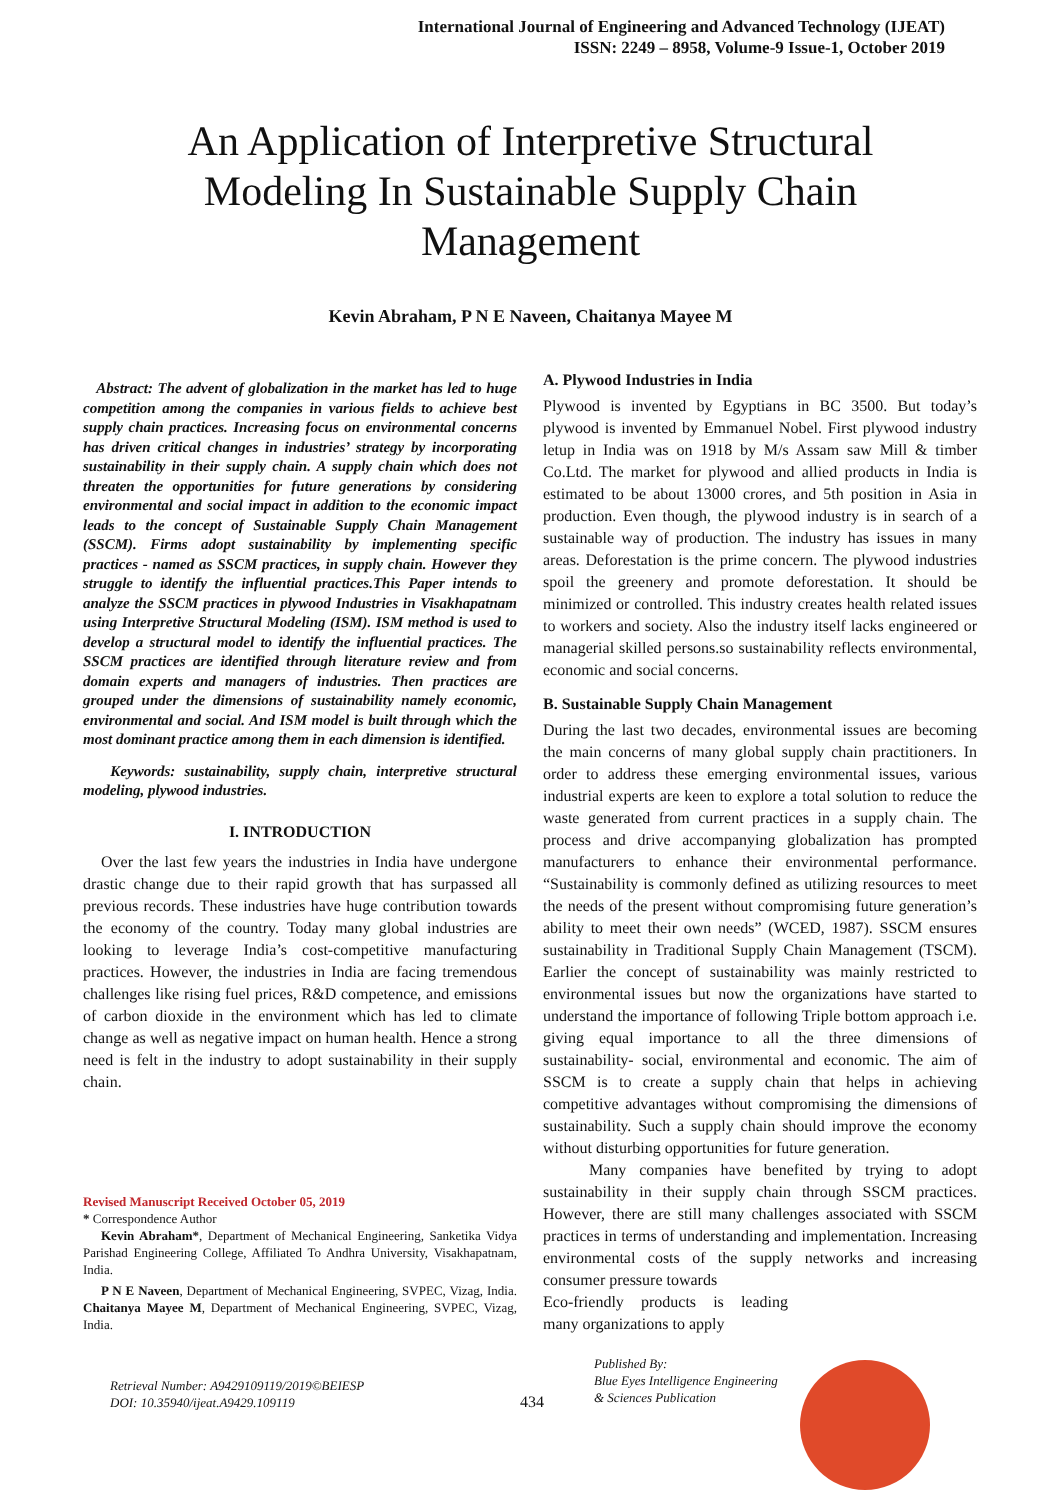International Journal of Engineering and Advanced Technology (IJEAT)
ISSN: 2249 – 8958, Volume-9 Issue-1, October 2019
An Application of Interpretive Structural Modeling In Sustainable Supply Chain Management
Kevin Abraham, P N E Naveen, Chaitanya Mayee M
Abstract: The advent of globalization in the market has led to huge competition among the companies in various fields to achieve best supply chain practices. Increasing focus on environmental concerns has driven critical changes in industries’ strategy by incorporating sustainability in their supply chain. A supply chain which does not threaten the opportunities for future generations by considering environmental and social impact in addition to the economic impact leads to the concept of Sustainable Supply Chain Management (SSCM). Firms adopt sustainability by implementing specific practices - named as SSCM practices, in supply chain. However they struggle to identify the influential practices.This Paper intends to analyze the SSCM practices in plywood Industries in Visakhapatnam using Interpretive Structural Modeling (ISM). ISM method is used to develop a structural model to identify the influential practices. The SSCM practices are identified through literature review and from domain experts and managers of industries. Then practices are grouped under the dimensions of sustainability namely economic, environmental and social. And ISM model is built through which the most dominant practice among them in each dimension is identified.
Keywords: sustainability, supply chain, interpretive structural modeling, plywood industries.
I. INTRODUCTION
Over the last few years the industries in India have undergone drastic change due to their rapid growth that has surpassed all previous records. These industries have huge contribution towards the economy of the country. Today many global industries are looking to leverage India’s cost-competitive manufacturing practices. However, the industries in India are facing tremendous challenges like rising fuel prices, R&D competence, and emissions of carbon dioxide in the environment which has led to climate change as well as negative impact on human health. Hence a strong need is felt in the industry to adopt sustainability in their supply chain.
Revised Manuscript Received October 05, 2019
* Correspondence Author
Kevin Abraham*, Department of Mechanical Engineering, Sanketika Vidya Parishad Engineering College, Affiliated To Andhra University, Visakhapatnam, India.
P N E Naveen, Department of Mechanical Engineering, SVPEC, Vizag, India. Chaitanya Mayee M, Department of Mechanical Engineering, SVPEC, Vizag, India.
A. Plywood Industries in India
Plywood is invented by Egyptians in BC 3500. But today’s plywood is invented by Emmanuel Nobel. First plywood industry letup in India was on 1918 by M/s Assam saw Mill & timber Co.Ltd. The market for plywood and allied products in India is estimated to be about 13000 crores, and 5th position in Asia in production. Even though, the plywood industry is in search of a sustainable way of production. The industry has issues in many areas. Deforestation is the prime concern. The plywood industries spoil the greenery and promote deforestation. It should be minimized or controlled. This industry creates health related issues to workers and society. Also the industry itself lacks engineered or managerial skilled persons.so sustainability reflects environmental, economic and social concerns.
B. Sustainable Supply Chain Management
During the last two decades, environmental issues are becoming the main concerns of many global supply chain practitioners. In order to address these emerging environmental issues, various industrial experts are keen to explore a total solution to reduce the waste generated from current practices in a supply chain. The process and drive accompanying globalization has prompted manufacturers to enhance their environmental performance. “Sustainability is commonly defined as utilizing resources to meet the needs of the present without compromising future generation’s ability to meet their own needs” (WCED, 1987). SSCM ensures sustainability in Traditional Supply Chain Management (TSCM). Earlier the concept of sustainability was mainly restricted to environmental issues but now the organizations have started to understand the importance of following Triple bottom approach i.e. giving equal importance to all the three dimensions of sustainability- social, environmental and economic. The aim of SSCM is to create a supply chain that helps in achieving competitive advantages without compromising the dimensions of sustainability. Such a supply chain should improve the economy without disturbing opportunities for future generation.
Many companies have benefited by trying to adopt sustainability in their supply chain through SSCM practices. However, there are still many challenges associated with SSCM practices in terms of understanding and implementation. Increasing environmental costs of the supply networks and increasing consumer pressure towards
Eco-friendly products is leading many organizations to apply
Retrieval Number: A9429109119/2019©BEIESP
DOI: 10.35940/ijeat.A9429.109119
434
Published By:
Blue Eyes Intelligence Engineering
& Sciences Publication